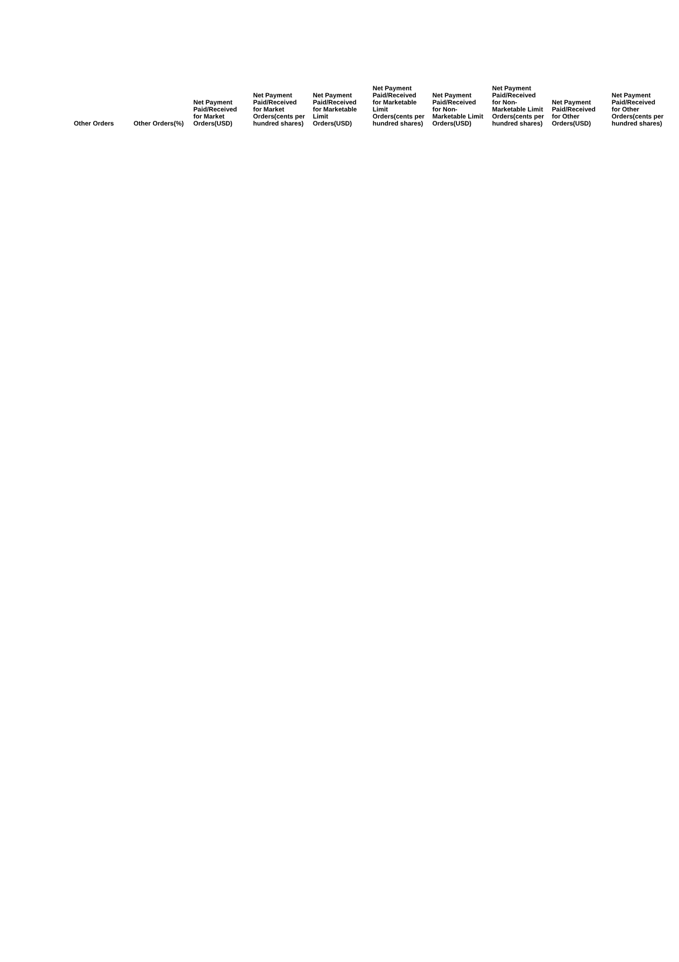| Other Orders | Other Orders(%) | Net Payment Paid/Received for Market Orders(USD) | Net Payment Paid/Received for Market Orders(cents per hundred shares) | Net Payment Paid/Received for Marketable Limit Orders(USD) | Net Payment Paid/Received for Marketable Limit Orders(cents per hundred shares) | Net Payment Paid/Received for Non-Marketable Limit Orders(USD) | Net Payment Paid/Received for Non-Marketable Limit Orders(cents per hundred shares) | Net Payment Paid/Received for Other Orders(USD) | Net Payment Paid/Received for Other Orders(cents per hundred shares) |
| --- | --- | --- | --- | --- | --- | --- | --- | --- | --- |